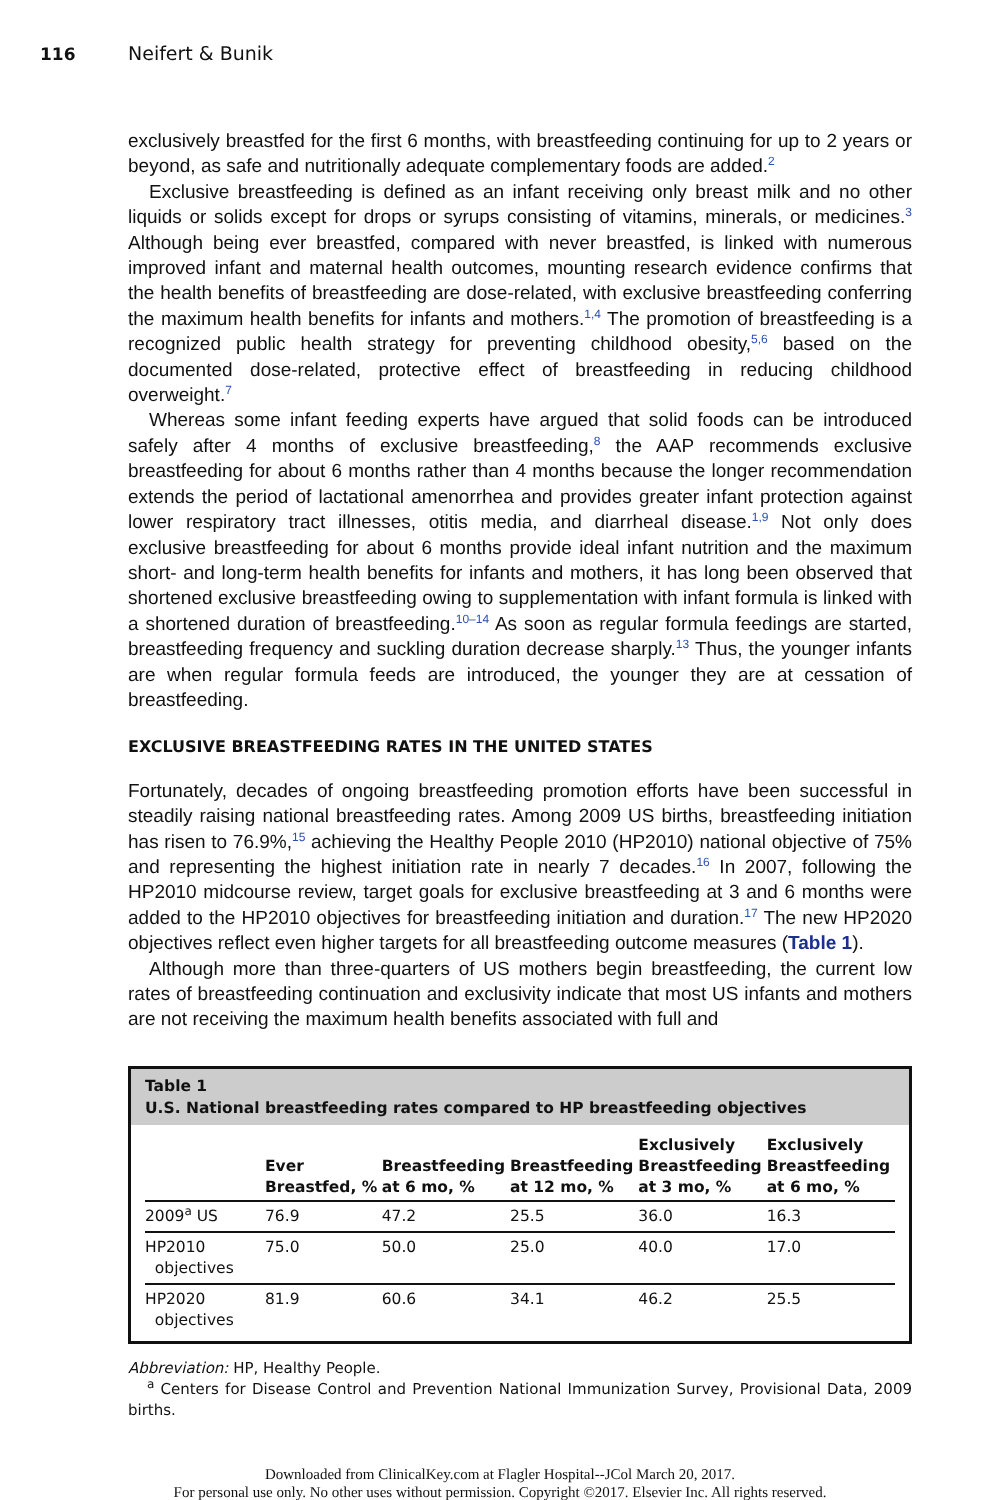116 Neifert & Bunik
exclusively breastfed for the first 6 months, with breastfeeding continuing for up to 2 years or beyond, as safe and nutritionally adequate complementary foods are added.<sup>2</sup>
Exclusive breastfeeding is defined as an infant receiving only breast milk and no other liquids or solids except for drops or syrups consisting of vitamins, minerals, or medicines.<sup>3</sup> Although being ever breastfed, compared with never breastfed, is linked with numerous improved infant and maternal health outcomes, mounting research evidence confirms that the health benefits of breastfeeding are dose-related, with exclusive breastfeeding conferring the maximum health benefits for infants and mothers.<sup>1,4</sup> The promotion of breastfeeding is a recognized public health strategy for preventing childhood obesity,<sup>5,6</sup> based on the documented dose-related, protective effect of breastfeeding in reducing childhood overweight.<sup>7</sup>
Whereas some infant feeding experts have argued that solid foods can be introduced safely after 4 months of exclusive breastfeeding,<sup>8</sup> the AAP recommends exclusive breastfeeding for about 6 months rather than 4 months because the longer recommendation extends the period of lactational amenorrhea and provides greater infant protection against lower respiratory tract illnesses, otitis media, and diarrheal disease.<sup>1,9</sup> Not only does exclusive breastfeeding for about 6 months provide ideal infant nutrition and the maximum short- and long-term health benefits for infants and mothers, it has long been observed that shortened exclusive breastfeeding owing to supplementation with infant formula is linked with a shortened duration of breastfeeding.<sup>10–14</sup> As soon as regular formula feedings are started, breastfeeding frequency and suckling duration decrease sharply.<sup>13</sup> Thus, the younger infants are when regular formula feeds are introduced, the younger they are at cessation of breastfeeding.
EXCLUSIVE BREASTFEEDING RATES IN THE UNITED STATES
Fortunately, decades of ongoing breastfeeding promotion efforts have been successful in steadily raising national breastfeeding rates. Among 2009 US births, breastfeeding initiation has risen to 76.9%,<sup>15</sup> achieving the Healthy People 2010 (HP2010) national objective of 75% and representing the highest initiation rate in nearly 7 decades.<sup>16</sup> In 2007, following the HP2010 midcourse review, target goals for exclusive breastfeeding at 3 and 6 months were added to the HP2010 objectives for breastfeeding initiation and duration.<sup>17</sup> The new HP2020 objectives reflect even higher targets for all breastfeeding outcome measures (Table 1).
Although more than three-quarters of US mothers begin breastfeeding, the current low rates of breastfeeding continuation and exclusivity indicate that most US infants and mothers are not receiving the maximum health benefits associated with full and
Table 1
U.S. National breastfeeding rates compared to HP breastfeeding objectives
| | Ever Breastfed, % | Breastfeeding at 6 mo, % | Breastfeeding at 12 mo, % | Exclusively Breastfeeding at 3 mo, % | Exclusively Breastfeeding at 6 mo, % |
| --- | --- | --- | --- | --- | --- |
| 2009<sup>a</sup> US | 76.9 | 47.2 | 25.5 | 36.0 | 16.3 |
| HP2010 objectives | 75.0 | 50.0 | 25.0 | 40.0 | 17.0 |
| HP2020 objectives | 81.9 | 60.6 | 34.1 | 46.2 | 25.5 |
Abbreviation: HP, Healthy People.
<sup>a</sup> Centers for Disease Control and Prevention National Immunization Survey, Provisional Data, 2009 births.
Downloaded from ClinicalKey.com at Flagler Hospital--JCol March 20, 2017.
For personal use only. No other uses without permission. Copyright ©2017. Elsevier Inc. All rights reserved.